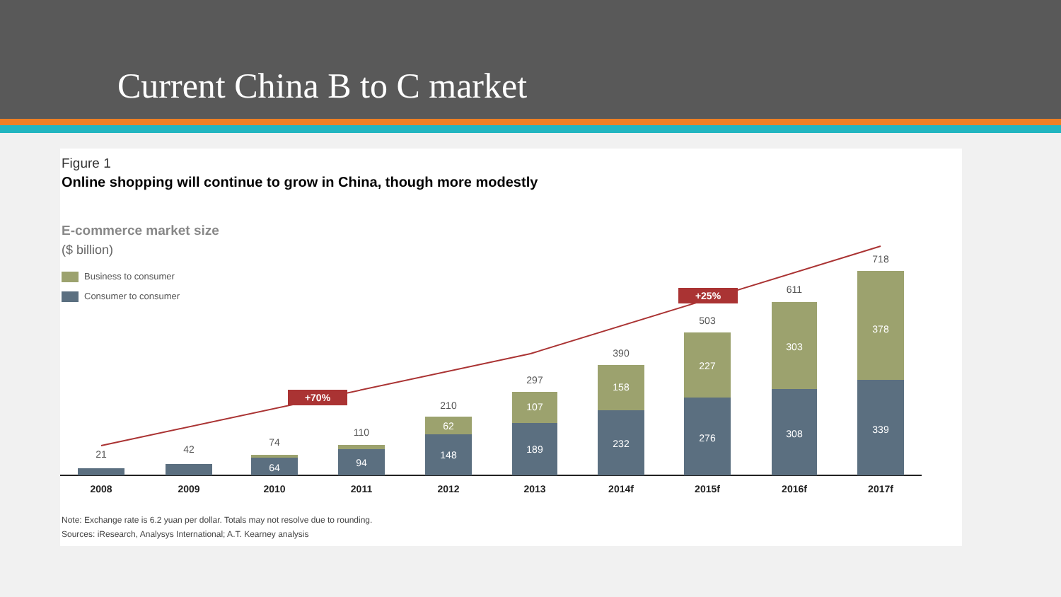Current China B to C market
Figure 1
Online shopping will continue to grow in China, though more modestly
E-commerce market size
($ billion)
Business to consumer
Consumer to consumer
+70%
+25%
21
42
74
64
110
94
210
62
148
297
107
189
390
158
232
503
227
276
611
303
308
718
378
339
2008
2009
2010
2011
2012
2013
2014f
2015f
2016f
2017f
Note: Exchange rate is 6.2 yuan per dollar. Totals may not resolve due to rounding.
Sources: iResearch, Analysys International; A.T. Kearney analysis